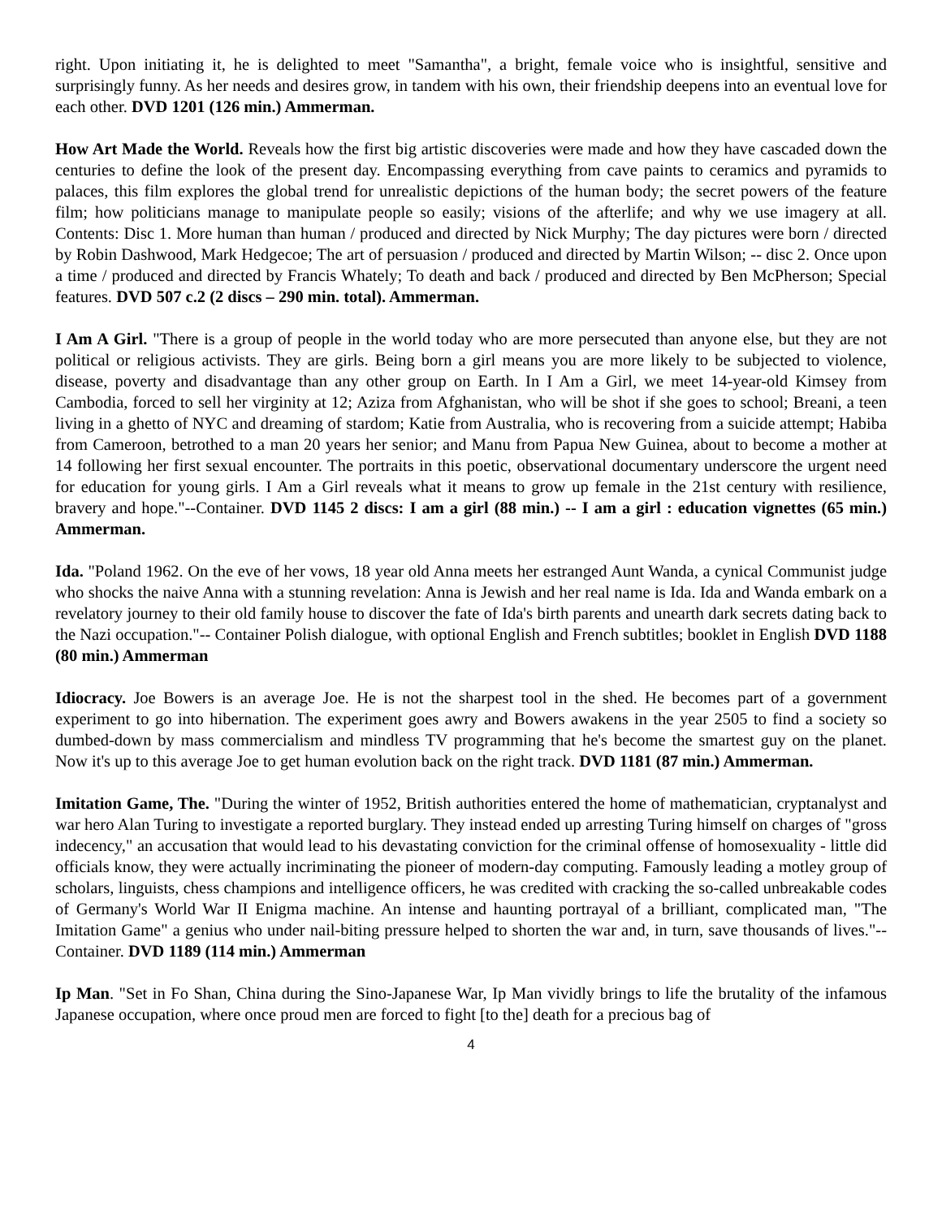right. Upon initiating it, he is delighted to meet "Samantha", a bright, female voice who is insightful, sensitive and surprisingly funny. As her needs and desires grow, in tandem with his own, their friendship deepens into an eventual love for each other. DVD 1201 (126 min.) Ammerman.
How Art Made the World. Reveals how the first big artistic discoveries were made and how they have cascaded down the centuries to define the look of the present day. Encompassing everything from cave paints to ceramics and pyramids to palaces, this film explores the global trend for unrealistic depictions of the human body; the secret powers of the feature film; how politicians manage to manipulate people so easily; visions of the afterlife; and why we use imagery at all. Contents: Disc 1. More human than human / produced and directed by Nick Murphy; The day pictures were born / directed by Robin Dashwood, Mark Hedgecoe; The art of persuasion / produced and directed by Martin Wilson; -- disc 2. Once upon a time / produced and directed by Francis Whately; To death and back / produced and directed by Ben McPherson; Special features. DVD 507 c.2 (2 discs – 290 min. total). Ammerman.
I Am A Girl. "There is a group of people in the world today who are more persecuted than anyone else, but they are not political or religious activists. They are girls. Being born a girl means you are more likely to be subjected to violence, disease, poverty and disadvantage than any other group on Earth. In I Am a Girl, we meet 14-year-old Kimsey from Cambodia, forced to sell her virginity at 12; Aziza from Afghanistan, who will be shot if she goes to school; Breani, a teen living in a ghetto of NYC and dreaming of stardom; Katie from Australia, who is recovering from a suicide attempt; Habiba from Cameroon, betrothed to a man 20 years her senior; and Manu from Papua New Guinea, about to become a mother at 14 following her first sexual encounter. The portraits in this poetic, observational documentary underscore the urgent need for education for young girls. I Am a Girl reveals what it means to grow up female in the 21st century with resilience, bravery and hope."--Container. DVD 1145 2 discs: I am a girl (88 min.) -- I am a girl : education vignettes (65 min.) Ammerman.
Ida. "Poland 1962. On the eve of her vows, 18 year old Anna meets her estranged Aunt Wanda, a cynical Communist judge who shocks the naive Anna with a stunning revelation: Anna is Jewish and her real name is Ida. Ida and Wanda embark on a revelatory journey to their old family house to discover the fate of Ida's birth parents and unearth dark secrets dating back to the Nazi occupation."-- Container Polish dialogue, with optional English and French subtitles; booklet in English DVD 1188 (80 min.) Ammerman
Idiocracy. Joe Bowers is an average Joe. He is not the sharpest tool in the shed. He becomes part of a government experiment to go into hibernation. The experiment goes awry and Bowers awakens in the year 2505 to find a society so dumbed-down by mass commercialism and mindless TV programming that he's become the smartest guy on the planet. Now it's up to this average Joe to get human evolution back on the right track. DVD 1181 (87 min.) Ammerman.
Imitation Game, The. "During the winter of 1952, British authorities entered the home of mathematician, cryptanalyst and war hero Alan Turing to investigate a reported burglary. They instead ended up arresting Turing himself on charges of "gross indecency," an accusation that would lead to his devastating conviction for the criminal offense of homosexuality - little did officials know, they were actually incriminating the pioneer of modern-day computing. Famously leading a motley group of scholars, linguists, chess champions and intelligence officers, he was credited with cracking the so-called unbreakable codes of Germany's World War II Enigma machine. An intense and haunting portrayal of a brilliant, complicated man, "The Imitation Game" a genius who under nail-biting pressure helped to shorten the war and, in turn, save thousands of lives."--Container. DVD 1189 (114 min.) Ammerman
Ip Man. "Set in Fo Shan, China during the Sino-Japanese War, Ip Man vividly brings to life the brutality of the infamous Japanese occupation, where once proud men are forced to fight [to the] death for a precious bag of
4